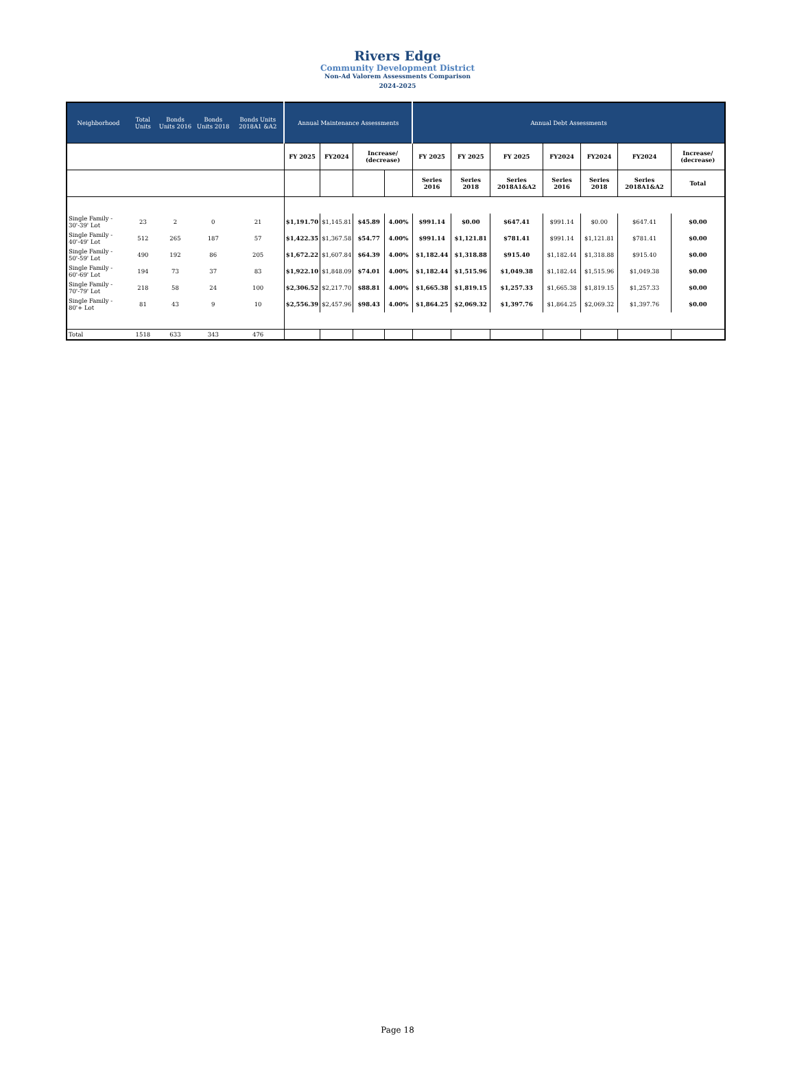Rivers Edge
Community Development District
Non-Ad Valorem Assessments Comparison
2024-2025
| Neighborhood | Total Units | Bonds Units 2016 | Bonds Units 2018 | Bonds Units 2018A1 &A2 | Annual Maintenance Assessments | | | | Annual Debt Assessments | | | | | | |
| --- | --- | --- | --- | --- | --- | --- | --- | --- | --- | --- | --- | --- | --- | --- | --- |
| | | | | | FY 2025 | FY2024 | Increase/ (decrease) | | FY 2025 | FY 2025 | FY 2025 | FY2024 | FY2024 | FY2024 | Increase/ (decrease) |
| | | | | | | | | | Series 2016 | Series 2018 | Series 2018A1&A2 | Series 2016 | Series 2018 | Series 2018A1&A2 | Total |
| Single Family - 30'-39' Lot | 23 | 2 | 0 | 21 | $1,191.70 | $1,145.81 | $45.89 | 4.00% | $991.14 | $0.00 | $647.41 | $991.14 | $0.00 | $647.41 | $0.00 |
| Single Family - 40'-49' Lot | 512 | 265 | 187 | 57 | $1,422.35 | $1,367.58 | $54.77 | 4.00% | $991.14 | $1,121.81 | $781.41 | $991.14 | $1,121.81 | $781.41 | $0.00 |
| Single Family - 50'-59' Lot | 490 | 192 | 86 | 205 | $1,672.22 | $1,607.84 | $64.39 | 4.00% | $1,182.44 | $1,318.88 | $915.40 | $1,182.44 | $1,318.88 | $915.40 | $0.00 |
| Single Family - 60'-69' Lot | 194 | 73 | 37 | 83 | $1,922.10 | $1,848.09 | $74.01 | 4.00% | $1,182.44 | $1,515.96 | $1,049.38 | $1,182.44 | $1,515.96 | $1,049.38 | $0.00 |
| Single Family - 70'-79' Lot | 218 | 58 | 24 | 100 | $2,306.52 | $2,217.70 | $88.81 | 4.00% | $1,665.38 | $1,819.15 | $1,257.33 | $1,665.38 | $1,819.15 | $1,257.33 | $0.00 |
| Single Family - 80'+ Lot | 81 | 43 | 9 | 10 | $2,556.39 | $2,457.96 | $98.43 | 4.00% | $1,864.25 | $2,069.32 | $1,397.76 | $1,864.25 | $2,069.32 | $1,397.76 | $0.00 |
| Total | 1518 | 633 | 343 | 476 | | | | | | | | | | | |
Page 18